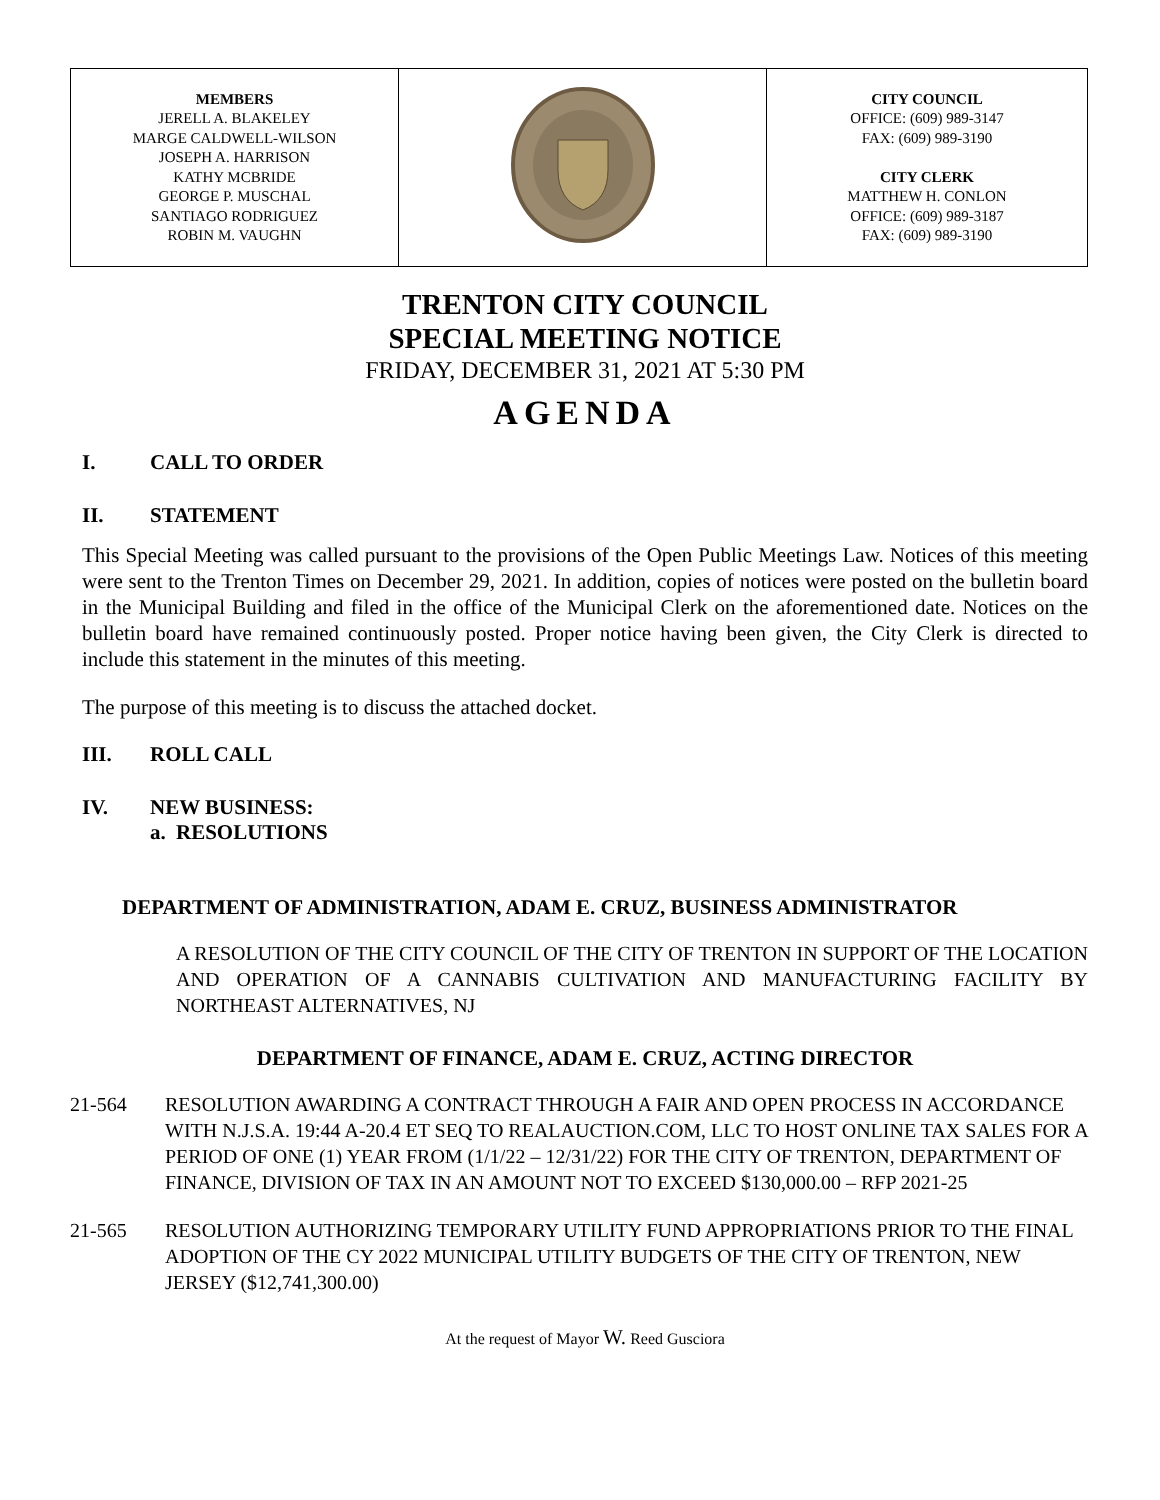| MEMBERS JERELL A. BLAKELEY MARGE CALDWELL-WILSON JOSEPH A. HARRISON KATHY MCBRIDE GEORGE P. MUSCHAL SANTIAGO RODRIGUEZ ROBIN M. VAUGHN | | CITY COUNCIL OFFICE: (609) 989-3147 FAX: (609) 989-3190 CITY CLERK MATTHEW H. CONLON OFFICE: (609) 989-3187 FAX: (609) 989-3190 |
TRENTON CITY COUNCIL
SPECIAL MEETING NOTICE
FRIDAY, DECEMBER 31, 2021 AT 5:30 PM
AGENDA
I. CALL TO ORDER
II. STATEMENT
This Special Meeting was called pursuant to the provisions of the Open Public Meetings Law. Notices of this meeting were sent to the Trenton Times on December 29, 2021. In addition, copies of notices were posted on the bulletin board in the Municipal Building and filed in the office of the Municipal Clerk on the aforementioned date. Notices on the bulletin board have remained continuously posted. Proper notice having been given, the City Clerk is directed to include this statement in the minutes of this meeting.
The purpose of this meeting is to discuss the attached docket.
III. ROLL CALL
IV. NEW BUSINESS:
a. RESOLUTIONS
DEPARTMENT OF ADMINISTRATION, ADAM E. CRUZ, BUSINESS ADMINISTRATOR
A RESOLUTION OF THE CITY COUNCIL OF THE CITY OF TRENTON IN SUPPORT OF THE LOCATION AND OPERATION OF A CANNABIS CULTIVATION AND MANUFACTURING FACILITY BY NORTHEAST ALTERNATIVES, NJ
DEPARTMENT OF FINANCE, ADAM E. CRUZ, ACTING DIRECTOR
21-564 RESOLUTION AWARDING A CONTRACT THROUGH A FAIR AND OPEN PROCESS IN ACCORDANCE WITH N.J.S.A. 19:44 A-20.4 ET SEQ TO REALAUCTION.COM, LLC TO HOST ONLINE TAX SALES FOR A PERIOD OF ONE (1) YEAR FROM (1/1/22 – 12/31/22) FOR THE CITY OF TRENTON, DEPARTMENT OF FINANCE, DIVISION OF TAX IN AN AMOUNT NOT TO EXCEED $130,000.00 – RFP 2021-25
21-565 RESOLUTION AUTHORIZING TEMPORARY UTILITY FUND APPROPRIATIONS PRIOR TO THE FINAL ADOPTION OF THE CY 2022 MUNICIPAL UTILITY BUDGETS OF THE CITY OF TRENTON, NEW JERSEY ($12,741,300.00)
At the request of Mayor W. Reed Gusciora